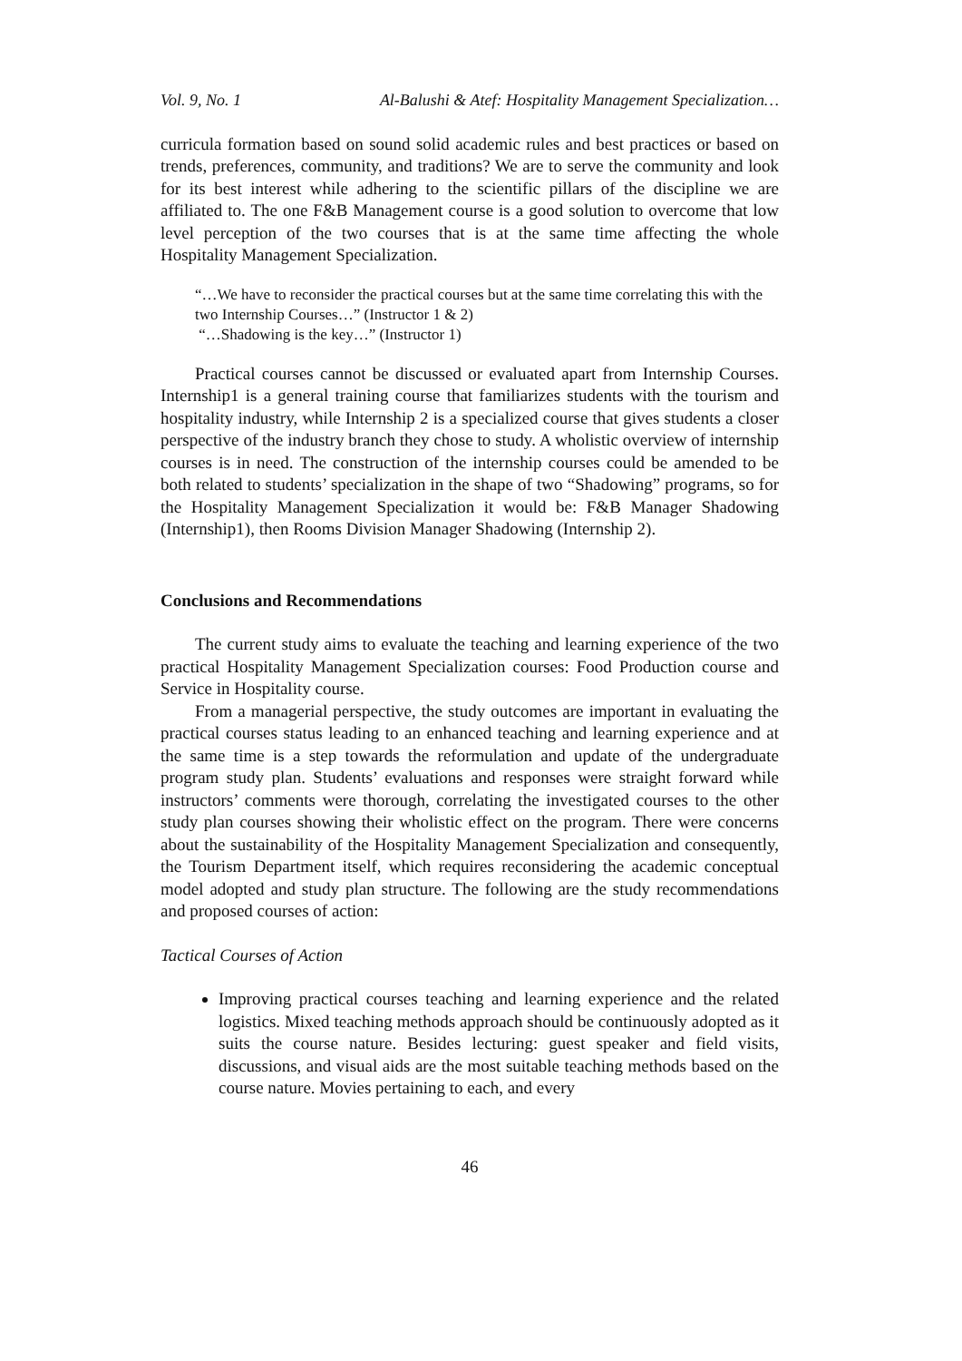Vol. 9, No. 1 Al-Balushi & Atef: Hospitality Management Specialization…
curricula formation based on sound solid academic rules and best practices or based on trends, preferences, community, and traditions? We are to serve the community and look for its best interest while adhering to the scientific pillars of the discipline we are affiliated to. The one F&B Management course is a good solution to overcome that low level perception of the two courses that is at the same time affecting the whole Hospitality Management Specialization.
“…We have to reconsider the practical courses but at the same time correlating this with the two Internship Courses…” (Instructor 1 & 2)
“…Shadowing is the key…” (Instructor 1)
Practical courses cannot be discussed or evaluated apart from Internship Courses. Internship1 is a general training course that familiarizes students with the tourism and hospitality industry, while Internship 2 is a specialized course that gives students a closer perspective of the industry branch they chose to study. A wholistic overview of internship courses is in need. The construction of the internship courses could be amended to be both related to students’ specialization in the shape of two “Shadowing” programs, so for the Hospitality Management Specialization it would be: F&B Manager Shadowing (Internship1), then Rooms Division Manager Shadowing (Internship 2).
Conclusions and Recommendations
The current study aims to evaluate the teaching and learning experience of the two practical Hospitality Management Specialization courses: Food Production course and Service in Hospitality course.
From a managerial perspective, the study outcomes are important in evaluating the practical courses status leading to an enhanced teaching and learning experience and at the same time is a step towards the reformulation and update of the undergraduate program study plan. Students’ evaluations and responses were straight forward while instructors’ comments were thorough, correlating the investigated courses to the other study plan courses showing their wholistic effect on the program. There were concerns about the sustainability of the Hospitality Management Specialization and consequently, the Tourism Department itself, which requires reconsidering the academic conceptual model adopted and study plan structure. The following are the study recommendations and proposed courses of action:
Tactical Courses of Action
Improving practical courses teaching and learning experience and the related logistics. Mixed teaching methods approach should be continuously adopted as it suits the course nature. Besides lecturing: guest speaker and field visits, discussions, and visual aids are the most suitable teaching methods based on the course nature. Movies pertaining to each, and every
46